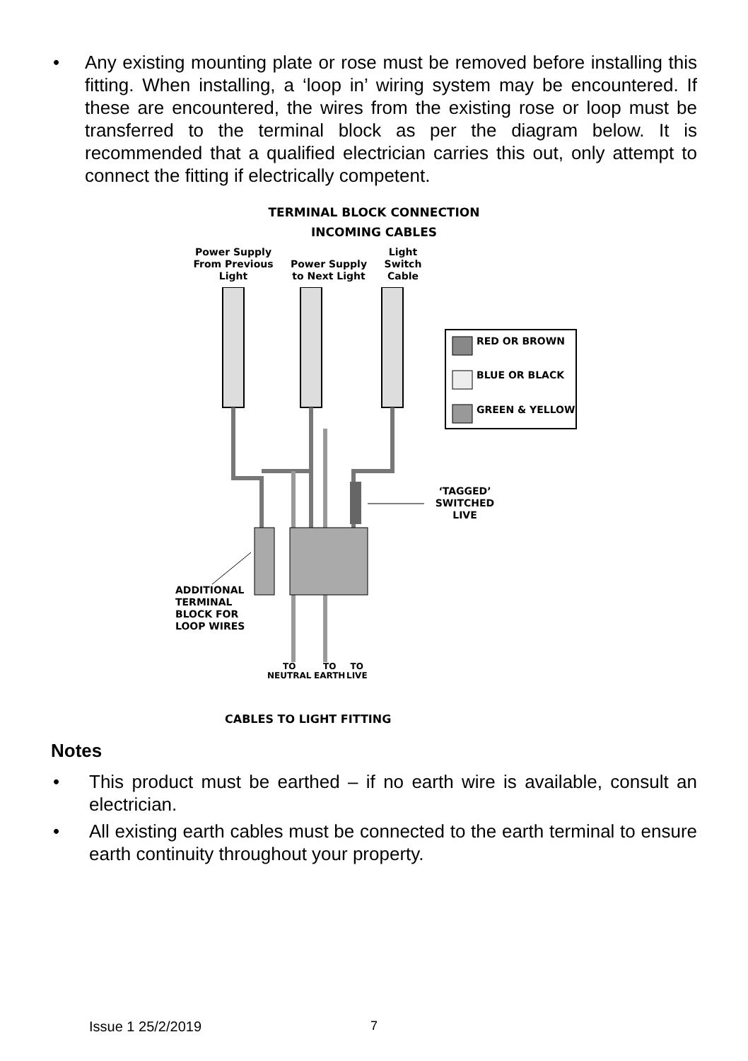• Any existing mounting plate or rose must be removed before installing this fitting. When installing, a ‘loop in’ wiring system may be encountered. If these are encountered, the wires from the existing rose or loop must be transferred to the terminal block as per the diagram below. It is recommended that a qualified electrician carries this out, only attempt to connect the fitting if electrically competent.
TERMINAL BLOCK CONNECTION
INCOMING CABLES
Power Supply From Previous Light
Power Supply to Next Light
Light Switch Cable
RED OR BROWN
BLUE OR BLACK
GREEN & YELLOW
‘TAGGED’ SWITCHED LIVE
ADDITIONAL TERMINAL BLOCK FOR LOOP WIRES
TO
NEUTRAL
TO
EARTH
TO
LIVE
CABLES TO LIGHT FITTING
Notes
• This product must be earthed – if no earth wire is available, consult an electrician.
• All existing earth cables must be connected to the earth terminal to ensure earth continuity throughout your property.
Issue 1 25/2/2019 7